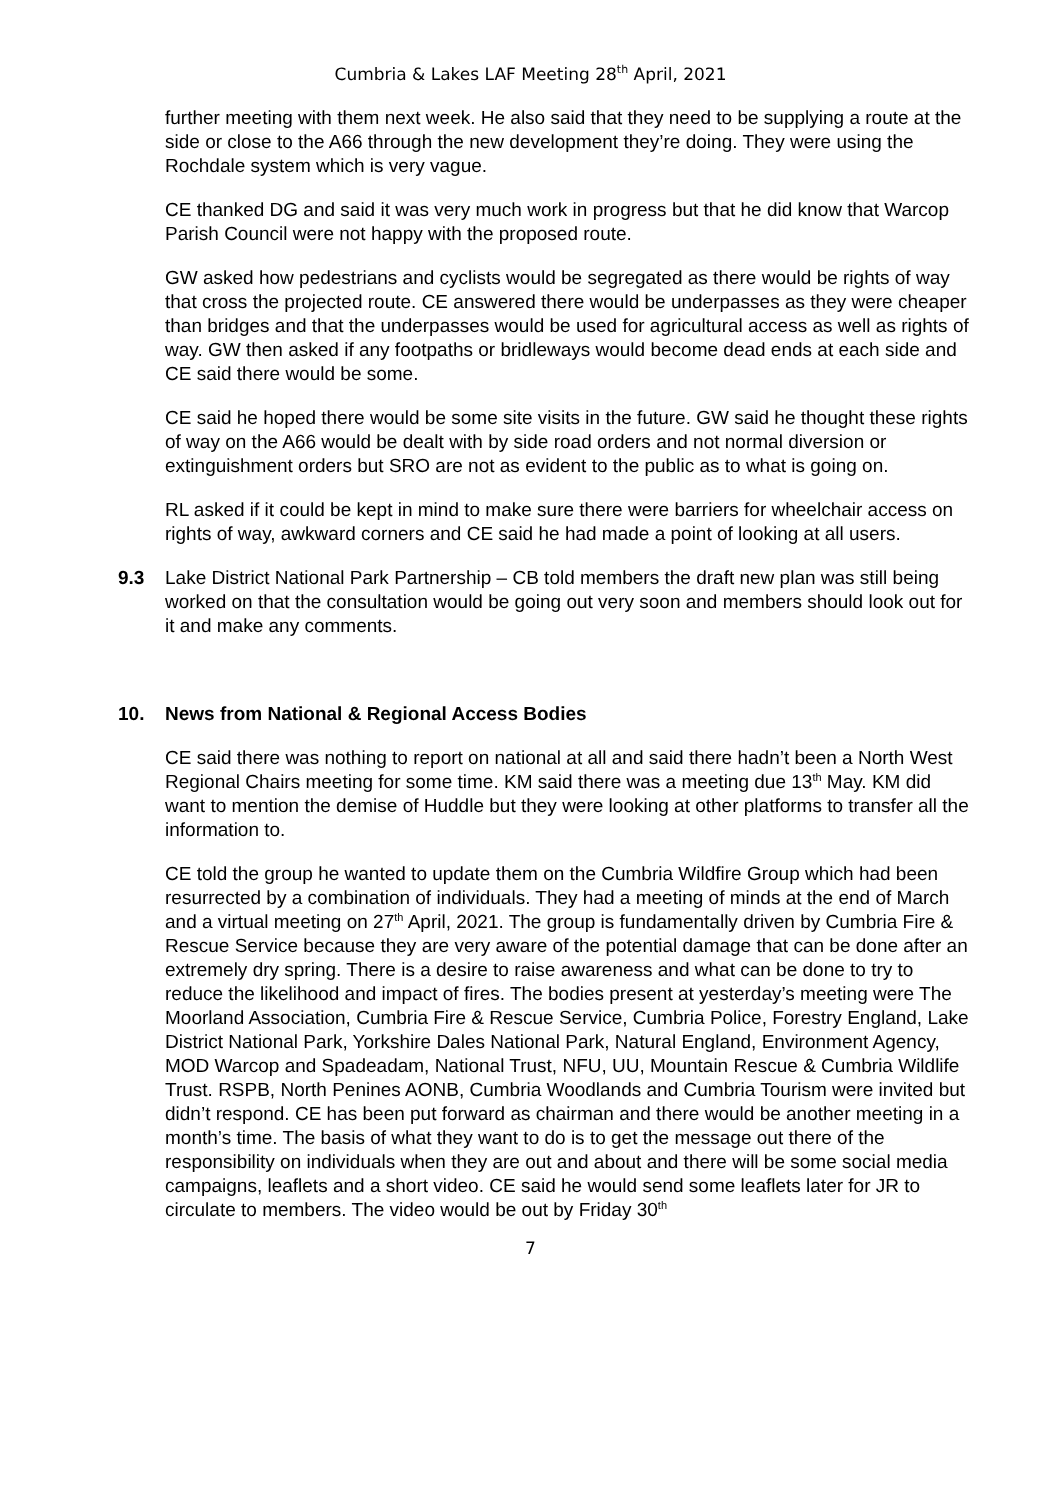Cumbria & Lakes LAF Meeting 28<sup>th</sup> April, 2021
further meeting with them next week. He also said that they need to be supplying a route at the side or close to the A66 through the new development they’re doing. They were using the Rochdale system which is very vague.
CE thanked DG and said it was very much work in progress but that he did know that Warcop Parish Council were not happy with the proposed route.
GW asked how pedestrians and cyclists would be segregated as there would be rights of way that cross the projected route. CE answered there would be underpasses as they were cheaper than bridges and that the underpasses would be used for agricultural access as well as rights of way. GW then asked if any footpaths or bridleways would become dead ends at each side and CE said there would be some.
CE said he hoped there would be some site visits in the future. GW said he thought these rights of way on the A66 would be dealt with by side road orders and not normal diversion or extinguishment orders but SRO are not as evident to the public as to what is going on.
RL asked if it could be kept in mind to make sure there were barriers for wheelchair access on rights of way, awkward corners and CE said he had made a point of looking at all users.
9.3 Lake District National Park Partnership – CB told members the draft new plan was still being worked on that the consultation would be going out very soon and members should look out for it and make any comments.
10. News from National & Regional Access Bodies
CE said there was nothing to report on national at all and said there hadn’t been a North West Regional Chairs meeting for some time. KM said there was a meeting due 13<sup>th</sup> May. KM did want to mention the demise of Huddle but they were looking at other platforms to transfer all the information to.
CE told the group he wanted to update them on the Cumbria Wildfire Group which had been resurrected by a combination of individuals. They had a meeting of minds at the end of March and a virtual meeting on 27<sup>th</sup> April, 2021. The group is fundamentally driven by Cumbria Fire & Rescue Service because they are very aware of the potential damage that can be done after an extremely dry spring. There is a desire to raise awareness and what can be done to try to reduce the likelihood and impact of fires. The bodies present at yesterday’s meeting were The Moorland Association, Cumbria Fire & Rescue Service, Cumbria Police, Forestry England, Lake District National Park, Yorkshire Dales National Park, Natural England, Environment Agency, MOD Warcop and Spadeadam, National Trust, NFU, UU, Mountain Rescue & Cumbria Wildlife Trust. RSPB, North Penines AONB, Cumbria Woodlands and Cumbria Tourism were invited but didn’t respond. CE has been put forward as chairman and there would be another meeting in a month’s time. The basis of what they want to do is to get the message out there of the responsibility on individuals when they are out and about and there will be some social media campaigns, leaflets and a short video. CE said he would send some leaflets later for JR to circulate to members. The video would be out by Friday 30<sup>th</sup>
7